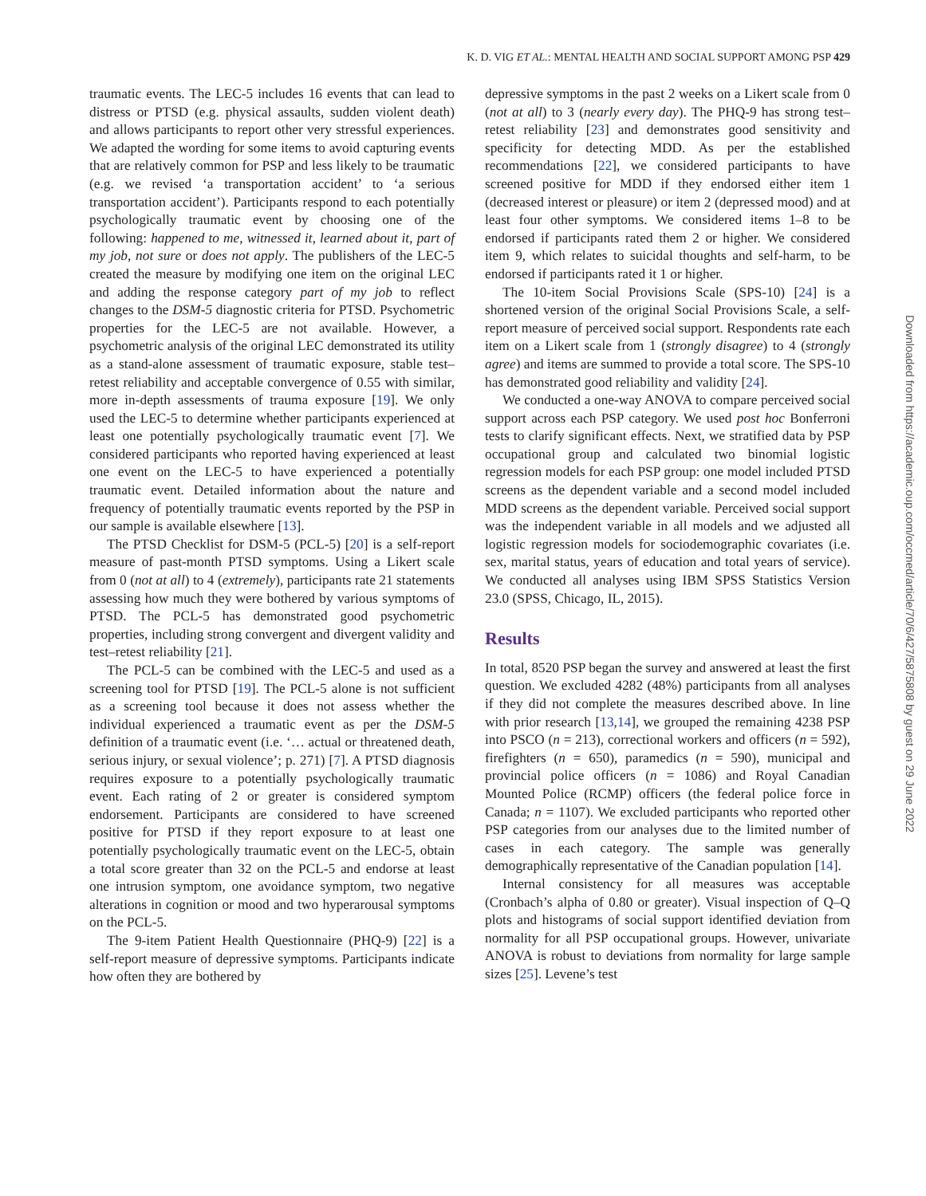K. D. VIG ET AL.: MENTAL HEALTH AND SOCIAL SUPPORT AMONG PSP 429
traumatic events. The LEC-5 includes 16 events that can lead to distress or PTSD (e.g. physical assaults, sudden violent death) and allows participants to report other very stressful experiences. We adapted the wording for some items to avoid capturing events that are relatively common for PSP and less likely to be traumatic (e.g. we revised ‘a transportation accident’ to ‘a serious transportation accident’). Participants respond to each potentially psychologically traumatic event by choosing one of the following: happened to me, witnessed it, learned about it, part of my job, not sure or does not apply. The publishers of the LEC-5 created the measure by modifying one item on the original LEC and adding the response category part of my job to reflect changes to the DSM-5 diagnostic criteria for PTSD. Psychometric properties for the LEC-5 are not available. However, a psychometric analysis of the original LEC demonstrated its utility as a stand-alone assessment of traumatic exposure, stable test–retest reliability and acceptable convergence of 0.55 with similar, more in-depth assessments of trauma exposure [19]. We only used the LEC-5 to determine whether participants experienced at least one potentially psychologically traumatic event [7]. We considered participants who reported having experienced at least one event on the LEC-5 to have experienced a potentially traumatic event. Detailed information about the nature and frequency of potentially traumatic events reported by the PSP in our sample is available elsewhere [13].
The PTSD Checklist for DSM-5 (PCL-5) [20] is a self-report measure of past-month PTSD symptoms. Using a Likert scale from 0 (not at all) to 4 (extremely), participants rate 21 statements assessing how much they were bothered by various symptoms of PTSD. The PCL-5 has demonstrated good psychometric properties, including strong convergent and divergent validity and test–retest reliability [21].
The PCL-5 can be combined with the LEC-5 and used as a screening tool for PTSD [19]. The PCL-5 alone is not sufficient as a screening tool because it does not assess whether the individual experienced a traumatic event as per the DSM-5 definition of a traumatic event (i.e. ‘… actual or threatened death, serious injury, or sexual violence’; p. 271) [7]. A PTSD diagnosis requires exposure to a potentially psychologically traumatic event. Each rating of 2 or greater is considered symptom endorsement. Participants are considered to have screened positive for PTSD if they report exposure to at least one potentially psychologically traumatic event on the LEC-5, obtain a total score greater than 32 on the PCL-5 and endorse at least one intrusion symptom, one avoidance symptom, two negative alterations in cognition or mood and two hyperarousal symptoms on the PCL-5.
The 9-item Patient Health Questionnaire (PHQ-9) [22] is a self-report measure of depressive symptoms. Participants indicate how often they are bothered by
depressive symptoms in the past 2 weeks on a Likert scale from 0 (not at all) to 3 (nearly every day). The PHQ-9 has strong test–retest reliability [23] and demonstrates good sensitivity and specificity for detecting MDD. As per the established recommendations [22], we considered participants to have screened positive for MDD if they endorsed either item 1 (decreased interest or pleasure) or item 2 (depressed mood) and at least four other symptoms. We considered items 1–8 to be endorsed if participants rated them 2 or higher. We considered item 9, which relates to suicidal thoughts and self-harm, to be endorsed if participants rated it 1 or higher.
The 10-item Social Provisions Scale (SPS-10) [24] is a shortened version of the original Social Provisions Scale, a self-report measure of perceived social support. Respondents rate each item on a Likert scale from 1 (strongly disagree) to 4 (strongly agree) and items are summed to provide a total score. The SPS-10 has demonstrated good reliability and validity [24].
We conducted a one-way ANOVA to compare perceived social support across each PSP category. We used post hoc Bonferroni tests to clarify significant effects. Next, we stratified data by PSP occupational group and calculated two binomial logistic regression models for each PSP group: one model included PTSD screens as the dependent variable and a second model included MDD screens as the dependent variable. Perceived social support was the independent variable in all models and we adjusted all logistic regression models for sociodemographic covariates (i.e. sex, marital status, years of education and total years of service). We conducted all analyses using IBM SPSS Statistics Version 23.0 (SPSS, Chicago, IL, 2015).
Results
In total, 8520 PSP began the survey and answered at least the first question. We excluded 4282 (48%) participants from all analyses if they did not complete the measures described above. In line with prior research [13,14], we grouped the remaining 4238 PSP into PSCO (n = 213), correctional workers and officers (n = 592), firefighters (n = 650), paramedics (n = 590), municipal and provincial police officers (n = 1086) and Royal Canadian Mounted Police (RCMP) officers (the federal police force in Canada; n = 1107). We excluded participants who reported other PSP categories from our analyses due to the limited number of cases in each category. The sample was generally demographically representative of the Canadian population [14].
Internal consistency for all measures was acceptable (Cronbach’s alpha of 0.80 or greater). Visual inspection of Q–Q plots and histograms of social support identified deviation from normality for all PSP occupational groups. However, univariate ANOVA is robust to deviations from normality for large sample sizes [25]. Levene’s test
Downloaded from https://academic.oup.com/occmed/article/70/6/427/5875808 by guest on 29 June 2022